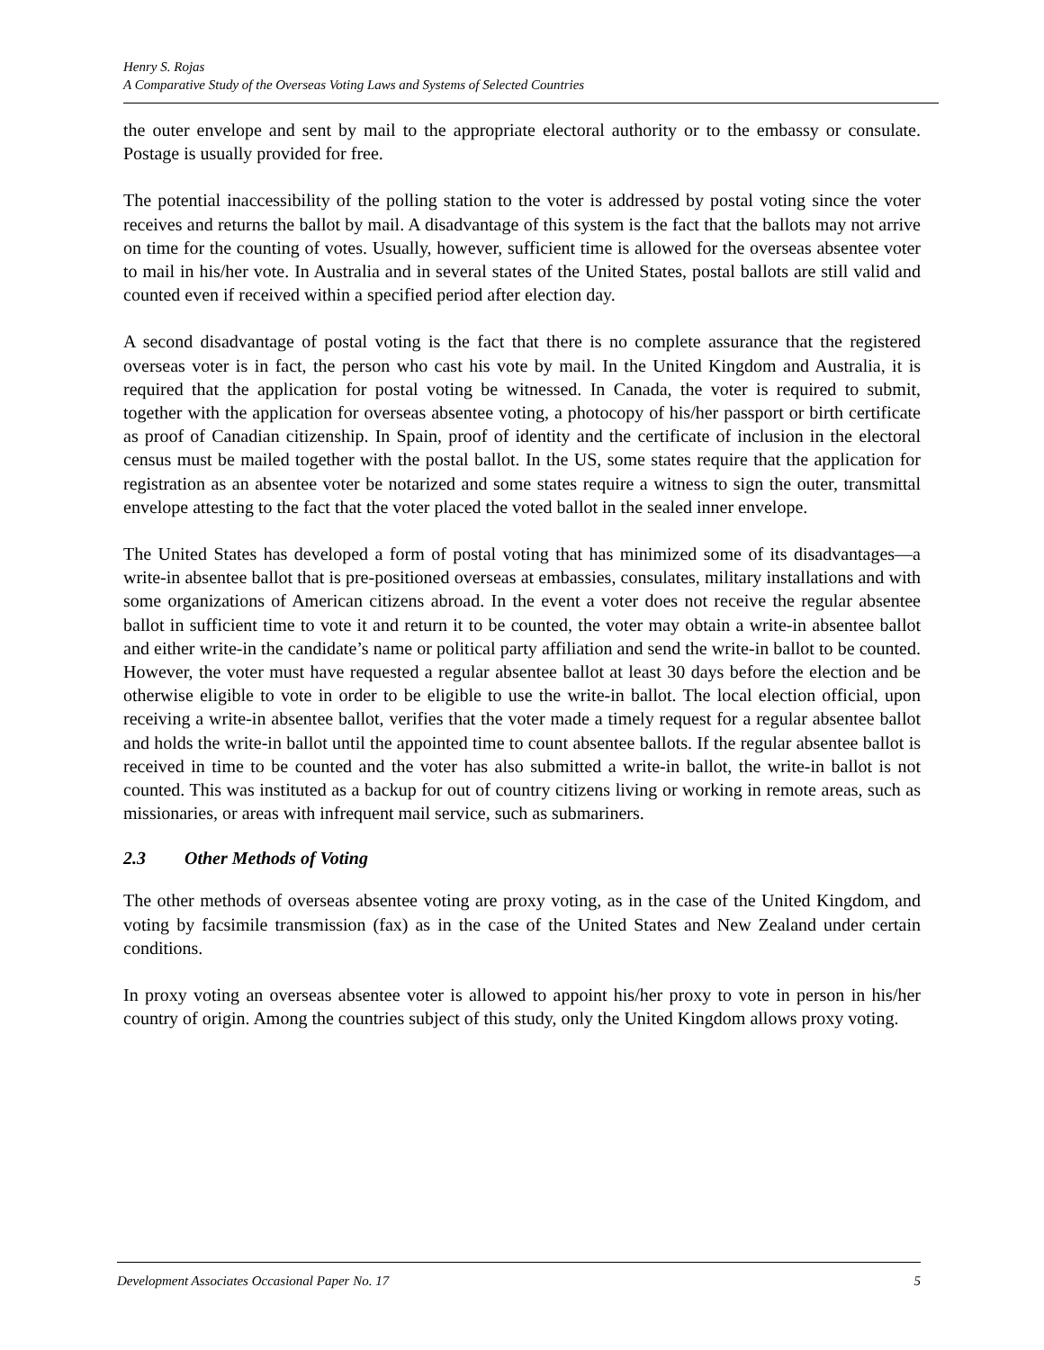Henry S. Rojas
A Comparative Study of the Overseas Voting Laws and Systems of Selected Countries
the outer envelope and sent by mail to the appropriate electoral authority or to the embassy or consulate. Postage is usually provided for free.
The potential inaccessibility of the polling station to the voter is addressed by postal voting since the voter receives and returns the ballot by mail. A disadvantage of this system is the fact that the ballots may not arrive on time for the counting of votes. Usually, however, sufficient time is allowed for the overseas absentee voter to mail in his/her vote. In Australia and in several states of the United States, postal ballots are still valid and counted even if received within a specified period after election day.
A second disadvantage of postal voting is the fact that there is no complete assurance that the registered overseas voter is in fact, the person who cast his vote by mail. In the United Kingdom and Australia, it is required that the application for postal voting be witnessed. In Canada, the voter is required to submit, together with the application for overseas absentee voting, a photocopy of his/her passport or birth certificate as proof of Canadian citizenship. In Spain, proof of identity and the certificate of inclusion in the electoral census must be mailed together with the postal ballot. In the US, some states require that the application for registration as an absentee voter be notarized and some states require a witness to sign the outer, transmittal envelope attesting to the fact that the voter placed the voted ballot in the sealed inner envelope.
The United States has developed a form of postal voting that has minimized some of its disadvantages—a write-in absentee ballot that is pre-positioned overseas at embassies, consulates, military installations and with some organizations of American citizens abroad. In the event a voter does not receive the regular absentee ballot in sufficient time to vote it and return it to be counted, the voter may obtain a write-in absentee ballot and either write-in the candidate’s name or political party affiliation and send the write-in ballot to be counted. However, the voter must have requested a regular absentee ballot at least 30 days before the election and be otherwise eligible to vote in order to be eligible to use the write-in ballot. The local election official, upon receiving a write-in absentee ballot, verifies that the voter made a timely request for a regular absentee ballot and holds the write-in ballot until the appointed time to count absentee ballots. If the regular absentee ballot is received in time to be counted and the voter has also submitted a write-in ballot, the write-in ballot is not counted. This was instituted as a backup for out of country citizens living or working in remote areas, such as missionaries, or areas with infrequent mail service, such as submariners.
2.3 Other Methods of Voting
The other methods of overseas absentee voting are proxy voting, as in the case of the United Kingdom, and voting by facsimile transmission (fax) as in the case of the United States and New Zealand under certain conditions.
In proxy voting an overseas absentee voter is allowed to appoint his/her proxy to vote in person in his/her country of origin. Among the countries subject of this study, only the United Kingdom allows proxy voting.
Development Associates Occasional Paper No. 17 5